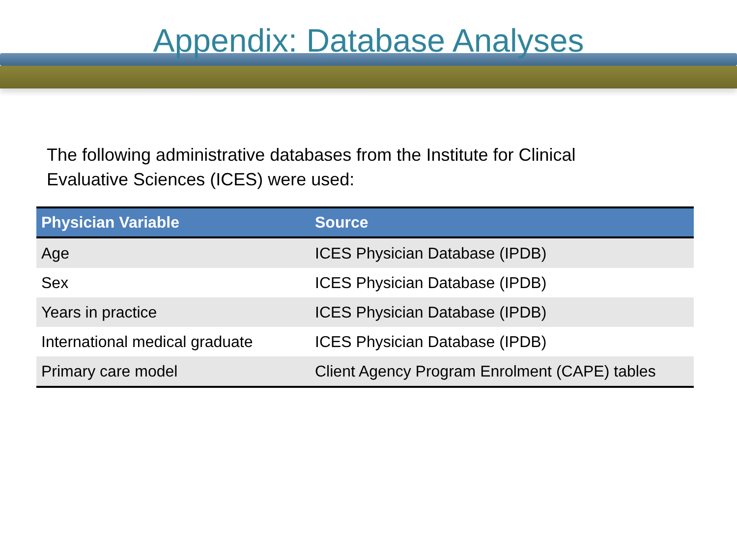Appendix: Database Analyses
The following administrative databases from the Institute for Clinical Evaluative Sciences (ICES) were used:
| Physician Variable | Source |
| --- | --- |
| Age | ICES Physician Database (IPDB) |
| Sex | ICES Physician Database (IPDB) |
| Years in practice | ICES Physician Database (IPDB) |
| International medical graduate | ICES Physician Database (IPDB) |
| Primary care model | Client Agency Program Enrolment (CAPE) tables |